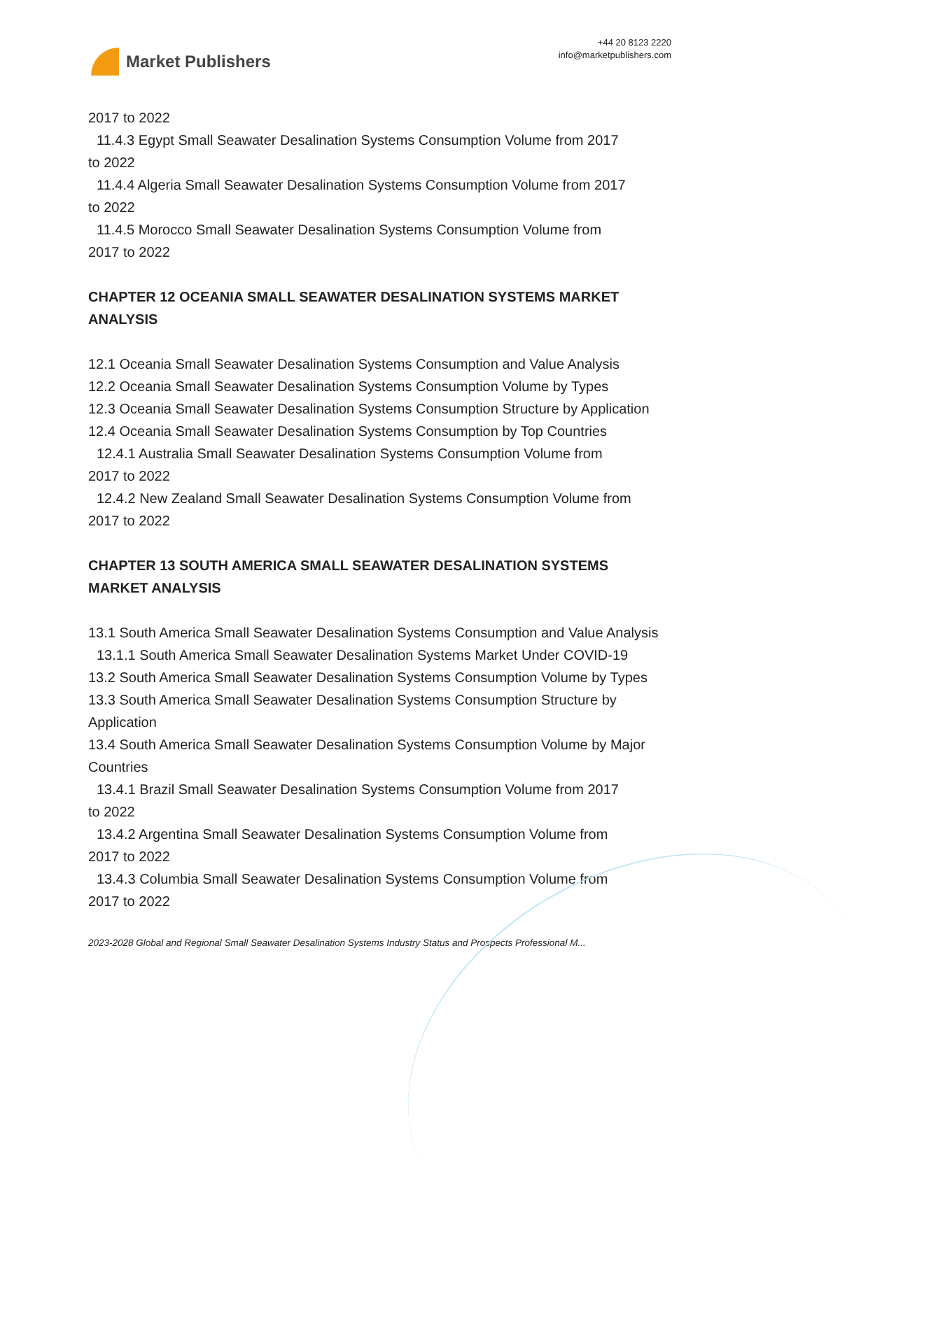Market Publishers
+44 20 8123 2220
info@marketpublishers.com
2017 to 2022
11.4.3 Egypt Small Seawater Desalination Systems Consumption Volume from 2017
to 2022
11.4.4 Algeria Small Seawater Desalination Systems Consumption Volume from 2017
to 2022
11.4.5 Morocco Small Seawater Desalination Systems Consumption Volume from
2017 to 2022
CHAPTER 12 OCEANIA SMALL SEAWATER DESALINATION SYSTEMS MARKET ANALYSIS
12.1 Oceania Small Seawater Desalination Systems Consumption and Value Analysis
12.2 Oceania Small Seawater Desalination Systems Consumption Volume by Types
12.3 Oceania Small Seawater Desalination Systems Consumption Structure by Application
12.4 Oceania Small Seawater Desalination Systems Consumption by Top Countries
12.4.1 Australia Small Seawater Desalination Systems Consumption Volume from
2017 to 2022
12.4.2 New Zealand Small Seawater Desalination Systems Consumption Volume from
2017 to 2022
CHAPTER 13 SOUTH AMERICA SMALL SEAWATER DESALINATION SYSTEMS MARKET ANALYSIS
13.1 South America Small Seawater Desalination Systems Consumption and Value Analysis
13.1.1 South America Small Seawater Desalination Systems Market Under COVID-19
13.2 South America Small Seawater Desalination Systems Consumption Volume by Types
13.3 South America Small Seawater Desalination Systems Consumption Structure by Application
13.4 South America Small Seawater Desalination Systems Consumption Volume by Major Countries
13.4.1 Brazil Small Seawater Desalination Systems Consumption Volume from 2017
to 2022
13.4.2 Argentina Small Seawater Desalination Systems Consumption Volume from
2017 to 2022
13.4.3 Columbia Small Seawater Desalination Systems Consumption Volume from
2017 to 2022
2023-2028 Global and Regional Small Seawater Desalination Systems Industry Status and Prospects Professional M...